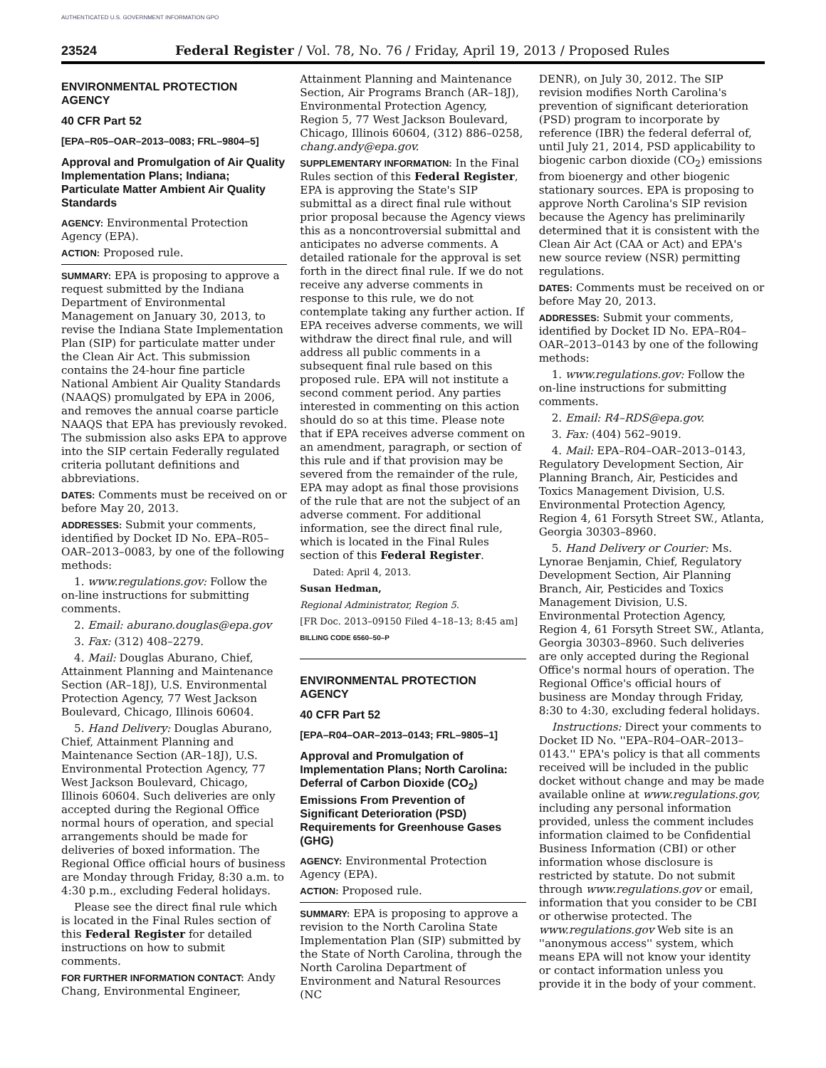AUTHENTICATED U.S. GOVERNMENT INFORMATION GPO
23524 Federal Register / Vol. 78, No. 76 / Friday, April 19, 2013 / Proposed Rules
ENVIRONMENTAL PROTECTION AGENCY
40 CFR Part 52
[EPA–R05–OAR–2013–0083; FRL–9804–5]
Approval and Promulgation of Air Quality Implementation Plans; Indiana; Particulate Matter Ambient Air Quality Standards
AGENCY: Environmental Protection Agency (EPA).
ACTION: Proposed rule.
SUMMARY: EPA is proposing to approve a request submitted by the Indiana Department of Environmental Management on January 30, 2013, to revise the Indiana State Implementation Plan (SIP) for particulate matter under the Clean Air Act. This submission contains the 24-hour fine particle National Ambient Air Quality Standards (NAAQS) promulgated by EPA in 2006, and removes the annual coarse particle NAAQS that EPA has previously revoked. The submission also asks EPA to approve into the SIP certain Federally regulated criteria pollutant definitions and abbreviations.
DATES: Comments must be received on or before May 20, 2013.
ADDRESSES: Submit your comments, identified by Docket ID No. EPA–R05–OAR–2013–0083, by one of the following methods:
1. www.regulations.gov: Follow the on-line instructions for submitting comments.
2. Email: aburano.douglas@epa.gov
3. Fax: (312) 408–2279.
4. Mail: Douglas Aburano, Chief, Attainment Planning and Maintenance Section (AR–18J), U.S. Environmental Protection Agency, 77 West Jackson Boulevard, Chicago, Illinois 60604.
5. Hand Delivery: Douglas Aburano, Chief, Attainment Planning and Maintenance Section (AR–18J), U.S. Environmental Protection Agency, 77 West Jackson Boulevard, Chicago, Illinois 60604. Such deliveries are only accepted during the Regional Office normal hours of operation, and special arrangements should be made for deliveries of boxed information. The Regional Office official hours of business are Monday through Friday, 8:30 a.m. to 4:30 p.m., excluding Federal holidays.
Please see the direct final rule which is located in the Final Rules section of this Federal Register for detailed instructions on how to submit comments.
FOR FURTHER INFORMATION CONTACT: Andy Chang, Environmental Engineer,
Attainment Planning and Maintenance Section, Air Programs Branch (AR–18J), Environmental Protection Agency, Region 5, 77 West Jackson Boulevard, Chicago, Illinois 60604, (312) 886–0258, chang.andy@epa.gov.
SUPPLEMENTARY INFORMATION: In the Final Rules section of this Federal Register, EPA is approving the State's SIP submittal as a direct final rule without prior proposal because the Agency views this as a noncontroversial submittal and anticipates no adverse comments. A detailed rationale for the approval is set forth in the direct final rule. If we do not receive any adverse comments in response to this rule, we do not contemplate taking any further action. If EPA receives adverse comments, we will withdraw the direct final rule, and will address all public comments in a subsequent final rule based on this proposed rule. EPA will not institute a second comment period. Any parties interested in commenting on this action should do so at this time. Please note that if EPA receives adverse comment on an amendment, paragraph, or section of this rule and if that provision may be severed from the remainder of the rule, EPA may adopt as final those provisions of the rule that are not the subject of an adverse comment. For additional information, see the direct final rule, which is located in the Final Rules section of this Federal Register.
Dated: April 4, 2013.
Susan Hedman,
Regional Administrator, Region 5.
[FR Doc. 2013–09150 Filed 4–18–13; 8:45 am]
BILLING CODE 6560–50–P
ENVIRONMENTAL PROTECTION AGENCY
40 CFR Part 52
[EPA–R04–OAR–2013–0143; FRL–9805–1]
Approval and Promulgation of Implementation Plans; North Carolina: Deferral of Carbon Dioxide (CO<sub>2</sub>) Emissions From Prevention of Significant Deterioration (PSD) Requirements for Greenhouse Gases (GHG)
AGENCY: Environmental Protection Agency (EPA).
ACTION: Proposed rule.
SUMMARY: EPA is proposing to approve a revision to the North Carolina State Implementation Plan (SIP) submitted by the State of North Carolina, through the North Carolina Department of Environment and Natural Resources (NC
DENR), on July 30, 2012. The SIP revision modifies North Carolina's prevention of significant deterioration (PSD) program to incorporate by reference (IBR) the federal deferral of, until July 21, 2014, PSD applicability to biogenic carbon dioxide (CO<sub>2</sub>) emissions from bioenergy and other biogenic stationary sources. EPA is proposing to approve North Carolina's SIP revision because the Agency has preliminarily determined that it is consistent with the Clean Air Act (CAA or Act) and EPA's new source review (NSR) permitting regulations.
DATES: Comments must be received on or before May 20, 2013.
ADDRESSES: Submit your comments, identified by Docket ID No. EPA–R04–OAR–2013–0143 by one of the following methods:
1. www.regulations.gov: Follow the on-line instructions for submitting comments.
2. Email: R4–RDS@epa.gov.
3. Fax: (404) 562–9019.
4. Mail: EPA–R04–OAR–2013–0143, Regulatory Development Section, Air Planning Branch, Air, Pesticides and Toxics Management Division, U.S. Environmental Protection Agency, Region 4, 61 Forsyth Street SW., Atlanta, Georgia 30303–8960.
5. Hand Delivery or Courier: Ms. Lynorae Benjamin, Chief, Regulatory Development Section, Air Planning Branch, Air, Pesticides and Toxics Management Division, U.S. Environmental Protection Agency, Region 4, 61 Forsyth Street SW., Atlanta, Georgia 30303–8960. Such deliveries are only accepted during the Regional Office's normal hours of operation. The Regional Office's official hours of business are Monday through Friday, 8:30 to 4:30, excluding federal holidays.
Instructions: Direct your comments to Docket ID No. ''EPA–R04–OAR–2013–0143.'' EPA's policy is that all comments received will be included in the public docket without change and may be made available online at www.regulations.gov, including any personal information provided, unless the comment includes information claimed to be Confidential Business Information (CBI) or other information whose disclosure is restricted by statute. Do not submit through www.regulations.gov or email, information that you consider to be CBI or otherwise protected. The www.regulations.gov Web site is an ''anonymous access'' system, which means EPA will not know your identity or contact information unless you provide it in the body of your comment.